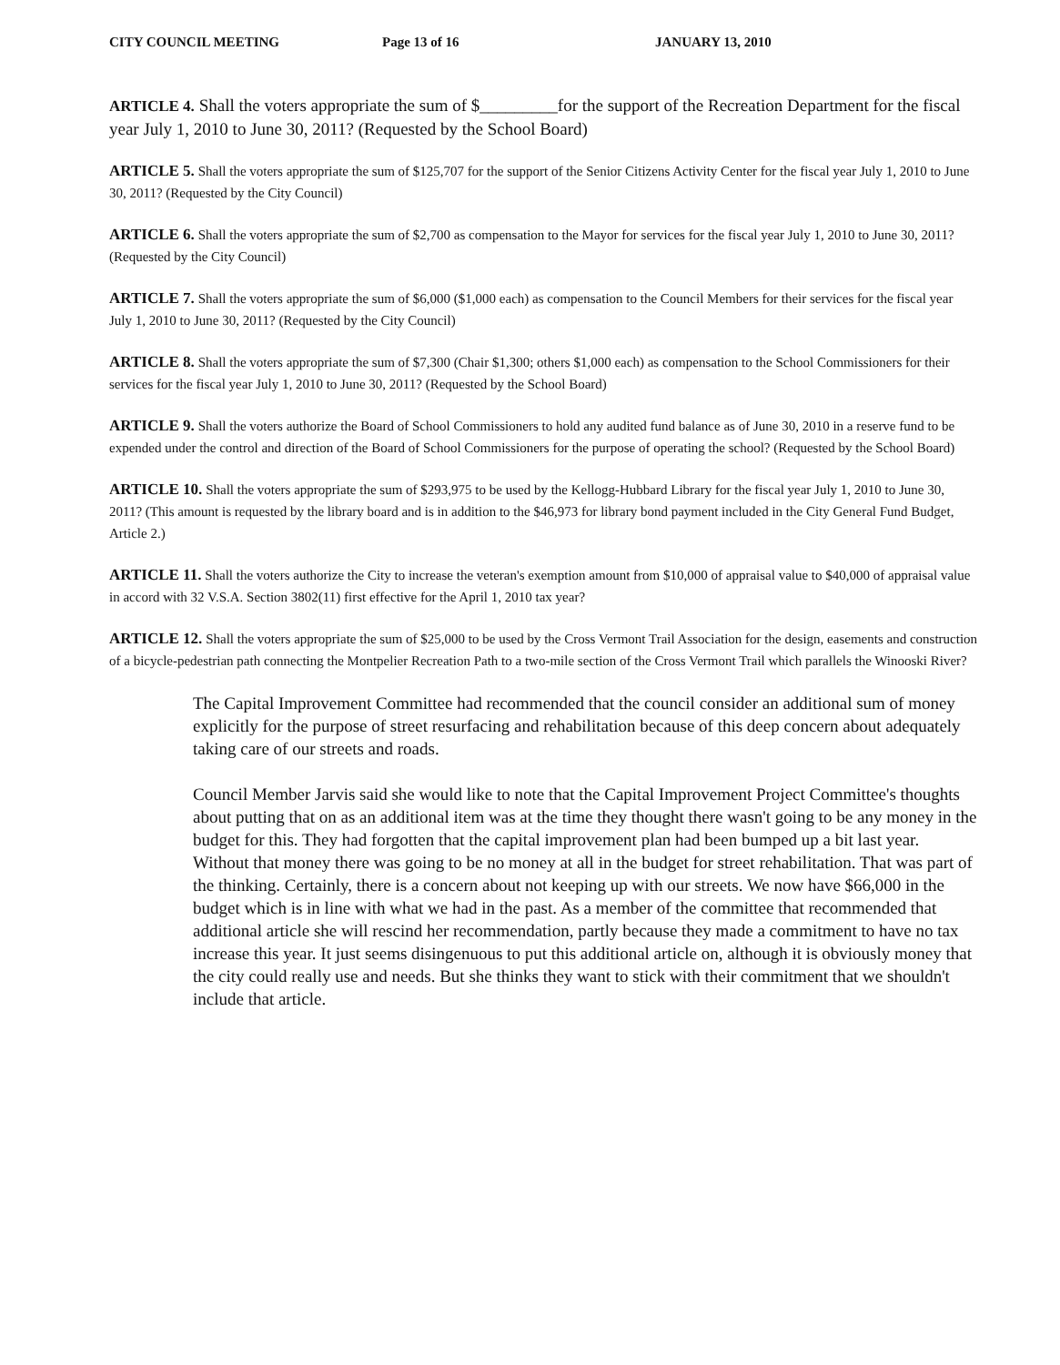CITY COUNCIL MEETING Page 13 of 16 JANUARY 13, 2010
ARTICLE 4. Shall the voters appropriate the sum of $_________for the support of the Recreation Department for the fiscal year July 1, 2010 to June 30, 2011? (Requested by the School Board)
ARTICLE 5. Shall the voters appropriate the sum of $125,707 for the support of the Senior Citizens Activity Center for the fiscal year July 1, 2010 to June 30, 2011? (Requested by the City Council)
ARTICLE 6. Shall the voters appropriate the sum of $2,700 as compensation to the Mayor for services for the fiscal year July 1, 2010 to June 30, 2011? (Requested by the City Council)
ARTICLE 7. Shall the voters appropriate the sum of $6,000 ($1,000 each) as compensation to the Council Members for their services for the fiscal year July 1, 2010 to June 30, 2011? (Requested by the City Council)
ARTICLE 8. Shall the voters appropriate the sum of $7,300 (Chair $1,300; others $1,000 each) as compensation to the School Commissioners for their services for the fiscal year July 1, 2010 to June 30, 2011? (Requested by the School Board)
ARTICLE 9. Shall the voters authorize the Board of School Commissioners to hold any audited fund balance as of June 30, 2010 in a reserve fund to be expended under the control and direction of the Board of School Commissioners for the purpose of operating the school? (Requested by the School Board)
ARTICLE 10. Shall the voters appropriate the sum of $293,975 to be used by the Kellogg-Hubbard Library for the fiscal year July 1, 2010 to June 30, 2011? (This amount is requested by the library board and is in addition to the $46,973 for library bond payment included in the City General Fund Budget, Article 2.)
ARTICLE 11. Shall the voters authorize the City to increase the veteran's exemption amount from $10,000 of appraisal value to $40,000 of appraisal value in accord with 32 V.S.A. Section 3802(11) first effective for the April 1, 2010 tax year?
ARTICLE 12. Shall the voters appropriate the sum of $25,000 to be used by the Cross Vermont Trail Association for the design, easements and construction of a bicycle-pedestrian path connecting the Montpelier Recreation Path to a two-mile section of the Cross Vermont Trail which parallels the Winooski River?
The Capital Improvement Committee had recommended that the council consider an additional sum of money explicitly for the purpose of street resurfacing and rehabilitation because of this deep concern about adequately taking care of our streets and roads.
Council Member Jarvis said she would like to note that the Capital Improvement Project Committee's thoughts about putting that on as an additional item was at the time they thought there wasn't going to be any money in the budget for this. They had forgotten that the capital improvement plan had been bumped up a bit last year. Without that money there was going to be no money at all in the budget for street rehabilitation. That was part of the thinking. Certainly, there is a concern about not keeping up with our streets. We now have $66,000 in the budget which is in line with what we had in the past. As a member of the committee that recommended that additional article she will rescind her recommendation, partly because they made a commitment to have no tax increase this year. It just seems disingenuous to put this additional article on, although it is obviously money that the city could really use and needs. But she thinks they want to stick with their commitment that we shouldn't include that article.